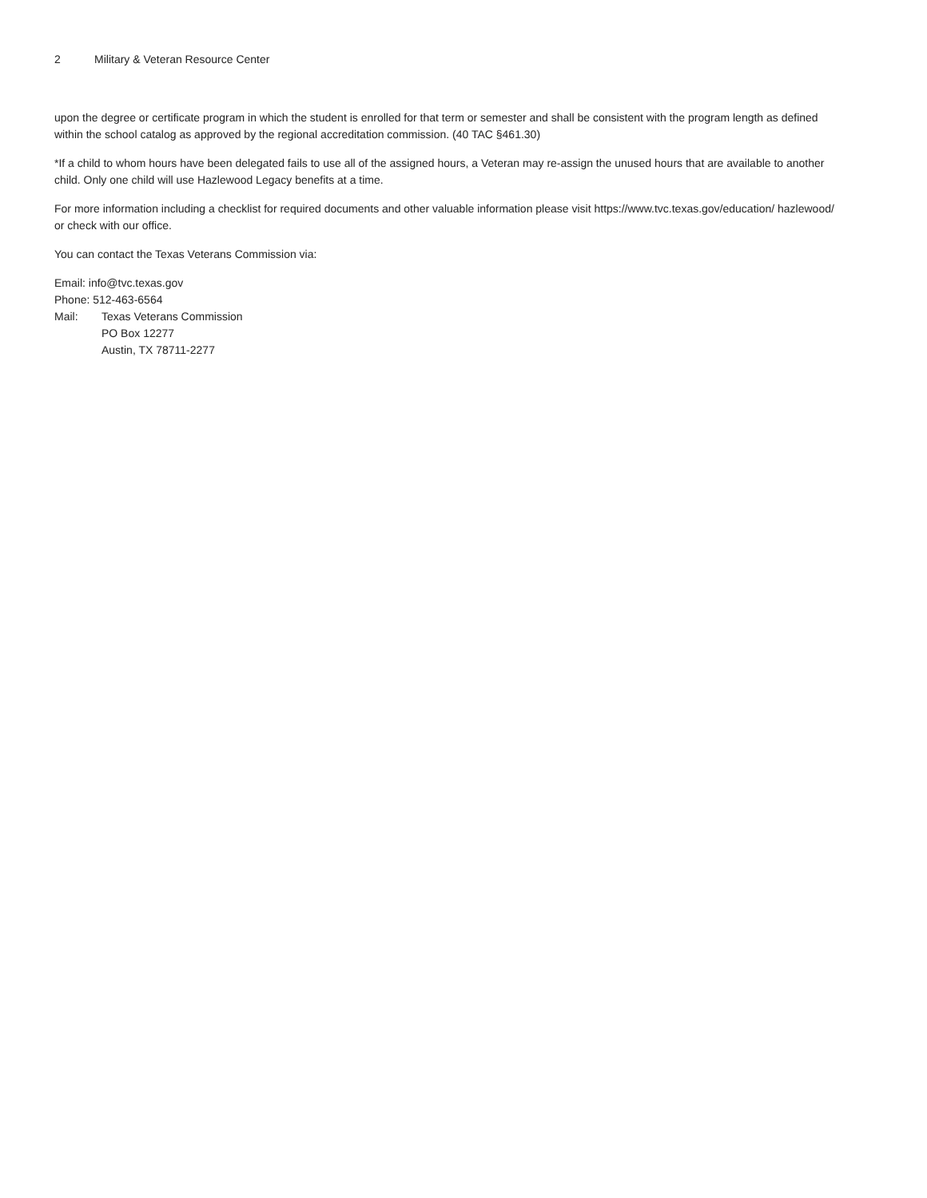2 Military & Veteran Resource Center
upon the degree or certificate program in which the student is enrolled for that term or semester and shall be consistent with the program length as defined within the school catalog as approved by the regional accreditation commission. (40 TAC §461.30)
*If a child to whom hours have been delegated fails to use all of the assigned hours, a Veteran may re-assign the unused hours that are available to another child. Only one child will use Hazlewood Legacy benefits at a time.
For more information including a checklist for required documents and other valuable information please visit https://www.tvc.texas.gov/education/ hazlewood/ or check with our office.
You can contact the Texas Veterans Commission via:
Email: info@tvc.texas.gov
Phone: 512-463-6564
Mail: Texas Veterans Commission
PO Box 12277
Austin, TX 78711-2277